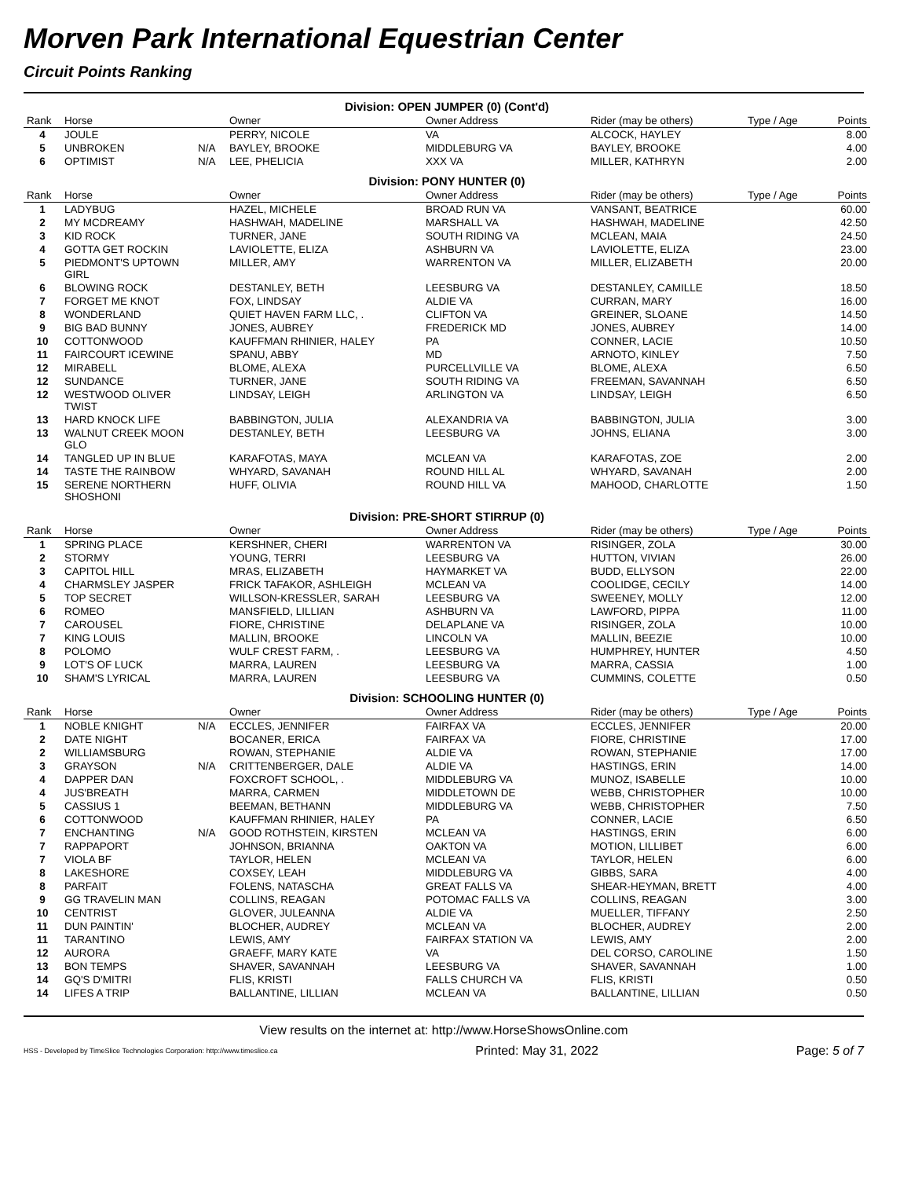Morven Park International Equestrian Center
Circuit Points Ranking
| Division: OPEN JUMPER (0) (Cont'd) | | | | | | | |
| Rank | Horse | | Owner | Owner Address | Rider (may be others) | Type / Age | Points |
| 4 | JOULE | | PERRY, NICOLE | VA | ALCOCK, HAYLEY | | 8.00 |
| 5 | UNBROKEN | N/A | BAYLEY, BROOKE | MIDDLEBURG VA | BAYLEY, BROOKE | | 4.00 |
| 6 | OPTIMIST | N/A | LEE, PHELICIA | XXX VA | MILLER, KATHRYN | | 2.00 |
| Division: PONY HUNTER (0) | | | | | | | |
| Rank | Horse | | Owner | Owner Address | Rider (may be others) | Type / Age | Points |
| 1 | LADYBUG | | HAZEL, MICHELE | BROAD RUN VA | VANSANT, BEATRICE | | 60.00 |
| 2 | MY MCDREAMY | | HASHWAH, MADELINE | MARSHALL VA | HASHWAH, MADELINE | | 42.50 |
| 3 | KID ROCK | | TURNER, JANE | SOUTH RIDING VA | MCLEAN, MAIA | | 24.50 |
| 4 | GOTTA GET ROCKIN | | LAVIOLETTE, ELIZA | ASHBURN VA | LAVIOLETTE, ELIZA | | 23.00 |
| 5 | PIEDMONT'S UPTOWN GIRL | | MILLER, AMY | WARRENTON VA | MILLER, ELIZABETH | | 20.00 |
| 6 | BLOWING ROCK | | DESTANLEY, BETH | LEESBURG VA | DESTANLEY, CAMILLE | | 18.50 |
| 7 | FORGET ME KNOT | | FOX, LINDSAY | ALDIE VA | CURRAN, MARY | | 16.00 |
| 8 | WONDERLAND | | QUIET HAVEN FARM LLC, . | CLIFTON VA | GREINER, SLOANE | | 14.50 |
| 9 | BIG BAD BUNNY | | JONES, AUBREY | FREDERICK MD | JONES, AUBREY | | 14.00 |
| 10 | COTTONWOOD | | KAUFFMAN RHINIER, HALEY | PA | CONNER, LACIE | | 10.50 |
| 11 | FAIRCOURT ICEWINE | | SPANU, ABBY | MD | ARNOTO, KINLEY | | 7.50 |
| 12 | MIRABELL | | BLOME, ALEXA | PURCELLVILLE VA | BLOME, ALEXA | | 6.50 |
| 12 | SUNDANCE | | TURNER, JANE | SOUTH RIDING VA | FREEMAN, SAVANNAH | | 6.50 |
| 12 | WESTWOOD OLIVER TWIST | | LINDSAY, LEIGH | ARLINGTON VA | LINDSAY, LEIGH | | 6.50 |
| 13 | HARD KNOCK LIFE | | BABBINGTON, JULIA | ALEXANDRIA VA | BABBINGTON, JULIA | | 3.00 |
| 13 | WALNUT CREEK MOON GLO | | DESTANLEY, BETH | LEESBURG VA | JOHNS, ELIANA | | 3.00 |
| 14 | TANGLED UP IN BLUE | | KARAFOTAS, MAYA | MCLEAN VA | KARAFOTAS, ZOE | | 2.00 |
| 14 | TASTE THE RAINBOW | | WHYARD, SAVANAH | ROUND HILL AL | WHYARD, SAVANAH | | 2.00 |
| 15 | SERENE NORTHERN SHOSHONI | | HUFF, OLIVIA | ROUND HILL VA | MAHOOD, CHARLOTTE | | 1.50 |
| Division: PRE-SHORT STIRRUP (0) | | | | | | | |
| Rank | Horse | | Owner | Owner Address | Rider (may be others) | Type / Age | Points |
| 1 | SPRING PLACE | | KERSHNER, CHERI | WARRENTON VA | RISINGER, ZOLA | | 30.00 |
| 2 | STORMY | | YOUNG, TERRI | LEESBURG VA | HUTTON, VIVIAN | | 26.00 |
| 3 | CAPITOL HILL | | MRAS, ELIZABETH | HAYMARKET VA | BUDD, ELLYSON | | 22.00 |
| 4 | CHARMSLEY JASPER | | FRICK TAFAKOR, ASHLEIGH | MCLEAN VA | COOLIDGE, CECILY | | 14.00 |
| 5 | TOP SECRET | | WILLSON-KRESSLER, SARAH | LEESBURG VA | SWEENEY, MOLLY | | 12.00 |
| 6 | ROMEO | | MANSFIELD, LILLIAN | ASHBURN VA | LAWFORD, PIPPA | | 11.00 |
| 7 | CAROUSEL | | FIORE, CHRISTINE | DELAPLANE VA | RISINGER, ZOLA | | 10.00 |
| 7 | KING LOUIS | | MALLIN, BROOKE | LINCOLN VA | MALLIN, BEEZIE | | 10.00 |
| 8 | POLOMO | | WULF CREST FARM, . | LEESBURG VA | HUMPHREY, HUNTER | | 4.50 |
| 9 | LOT'S OF LUCK | | MARRA, LAUREN | LEESBURG VA | MARRA, CASSIA | | 1.00 |
| 10 | SHAM'S LYRICAL | | MARRA, LAUREN | LEESBURG VA | CUMMINS, COLETTE | | 0.50 |
| Division: SCHOOLING HUNTER (0) | | | | | | | |
| Rank | Horse | | Owner | Owner Address | Rider (may be others) | Type / Age | Points |
| 1 | NOBLE KNIGHT | N/A | ECCLES, JENNIFER | FAIRFAX VA | ECCLES, JENNIFER | | 20.00 |
| 2 | DATE NIGHT | | BOCANER, ERICA | FAIRFAX VA | FIORE, CHRISTINE | | 17.00 |
| 2 | WILLIAMSBURG | | ROWAN, STEPHANIE | ALDIE VA | ROWAN, STEPHANIE | | 17.00 |
| 3 | GRAYSON | N/A | CRITTENBERGER, DALE | ALDIE VA | HASTINGS, ERIN | | 14.00 |
| 4 | DAPPER DAN | | FOXCROFT SCHOOL, . | MIDDLEBURG VA | MUNOZ, ISABELLE | | 10.00 |
| 4 | JUS'BREATH | | MARRA, CARMEN | MIDDLETOWN DE | WEBB, CHRISTOPHER | | 10.00 |
| 5 | CASSIUS 1 | | BEEMAN, BETHANN | MIDDLEBURG VA | WEBB, CHRISTOPHER | | 7.50 |
| 6 | COTTONWOOD | | KAUFFMAN RHINIER, HALEY | PA | CONNER, LACIE | | 6.50 |
| 7 | ENCHANTING | N/A | GOOD ROTHSTEIN, KIRSTEN | MCLEAN VA | HASTINGS, ERIN | | 6.00 |
| 7 | RAPPAPORT | | JOHNSON, BRIANNA | OAKTON VA | MOTION, LILLIBET | | 6.00 |
| 7 | VIOLA BF | | TAYLOR, HELEN | MCLEAN VA | TAYLOR, HELEN | | 6.00 |
| 8 | LAKESHORE | | COXSEY, LEAH | MIDDLEBURG VA | GIBBS, SARA | | 4.00 |
| 8 | PARFAIT | | FOLENS, NATASCHA | GREAT FALLS VA | SHEAR-HEYMAN, BRETT | | 4.00 |
| 9 | GG TRAVELIN MAN | | COLLINS, REAGAN | POTOMAC FALLS VA | COLLINS, REAGAN | | 3.00 |
| 10 | CENTRIST | | GLOVER, JULEANNA | ALDIE VA | MUELLER, TIFFANY | | 2.50 |
| 11 | DUN PAINTIN' | | BLOCHER, AUDREY | MCLEAN VA | BLOCHER, AUDREY | | 2.00 |
| 11 | TARANTINO | | LEWIS, AMY | FAIRFAX STATION VA | LEWIS, AMY | | 2.00 |
| 12 | AURORA | | GRAEFF, MARY KATE | VA | DEL CORSO, CAROLINE | | 1.50 |
| 13 | BON TEMPS | | SHAVER, SAVANNAH | LEESBURG VA | SHAVER, SAVANNAH | | 1.00 |
| 14 | GQ'S D'MITRI | | FLIS, KRISTI | FALLS CHURCH VA | FLIS, KRISTI | | 0.50 |
| 14 | LIFES A TRIP | | BALLANTINE, LILLIAN | MCLEAN VA | BALLANTINE, LILLIAN | | 0.50 |
View results on the internet at: http://www.HorseShowsOnline.com
HSS - Developed by TimeSlice Technologies Corporation: http://www.timeslice.ca Printed: May 31, 2022 Page: 5 of 7